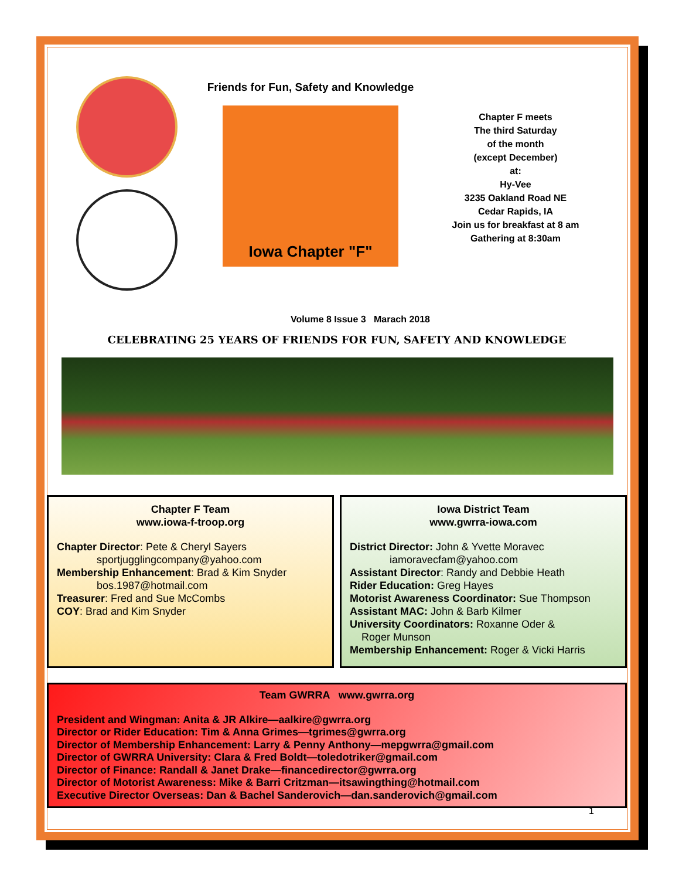Friends for Fun, Safety and Knowledge
Iowa Chapter "F"
Chapter F meets
The third Saturday
of the month
(except December)
at:
Hy-Vee
3235 Oakland Road NE
Cedar Rapids, IA
Join us for breakfast at 8 am
Gathering at 8:30am
Volume 8 Issue 3 Marach 2018
CELEBRATING 25 YEARS OF FRIENDS FOR FUN, SAFETY AND KNOWLEDGE
Chapter F Team
www.iowa-f-troop.org
Chapter Director: Pete & Cheryl Sayers
sportjugglingcompany@yahoo.com
Membership Enhancement: Brad & Kim Snyder
bos.1987@hotmail.com
Treasurer: Fred and Sue McCombs
COY: Brad and Kim Snyder
Iowa District Team
www.gwrra-iowa.com
District Director: John & Yvette Moravec
iamoravecfam@yahoo.com
Assistant Director: Randy and Debbie Heath
Rider Education: Greg Hayes
Motorist Awareness Coordinator: Sue Thompson
Assistant MAC: John & Barb Kilmer
University Coordinators: Roxanne Oder &
Roger Munson
Membership Enhancement: Roger & Vicki Harris
Team GWRRA www.gwrra.org
President and Wingman: Anita & JR Alkire—aalkire@gwrra.org
Director or Rider Education: Tim & Anna Grimes—tgrimes@gwrra.org
Director of Membership Enhancement: Larry & Penny Anthony—mepgwrra@gmail.com
Director of GWRRA University: Clara & Fred Boldt—toledotriker@gmail.com
Director of Finance: Randall & Janet Drake—financedirector@gwrra.org
Director of Motorist Awareness: Mike & Barri Critzman—itsawingthing@hotmail.com
Executive Director Overseas: Dan & Bachel Sanderovich—dan.sanderovich@gmail.com
1